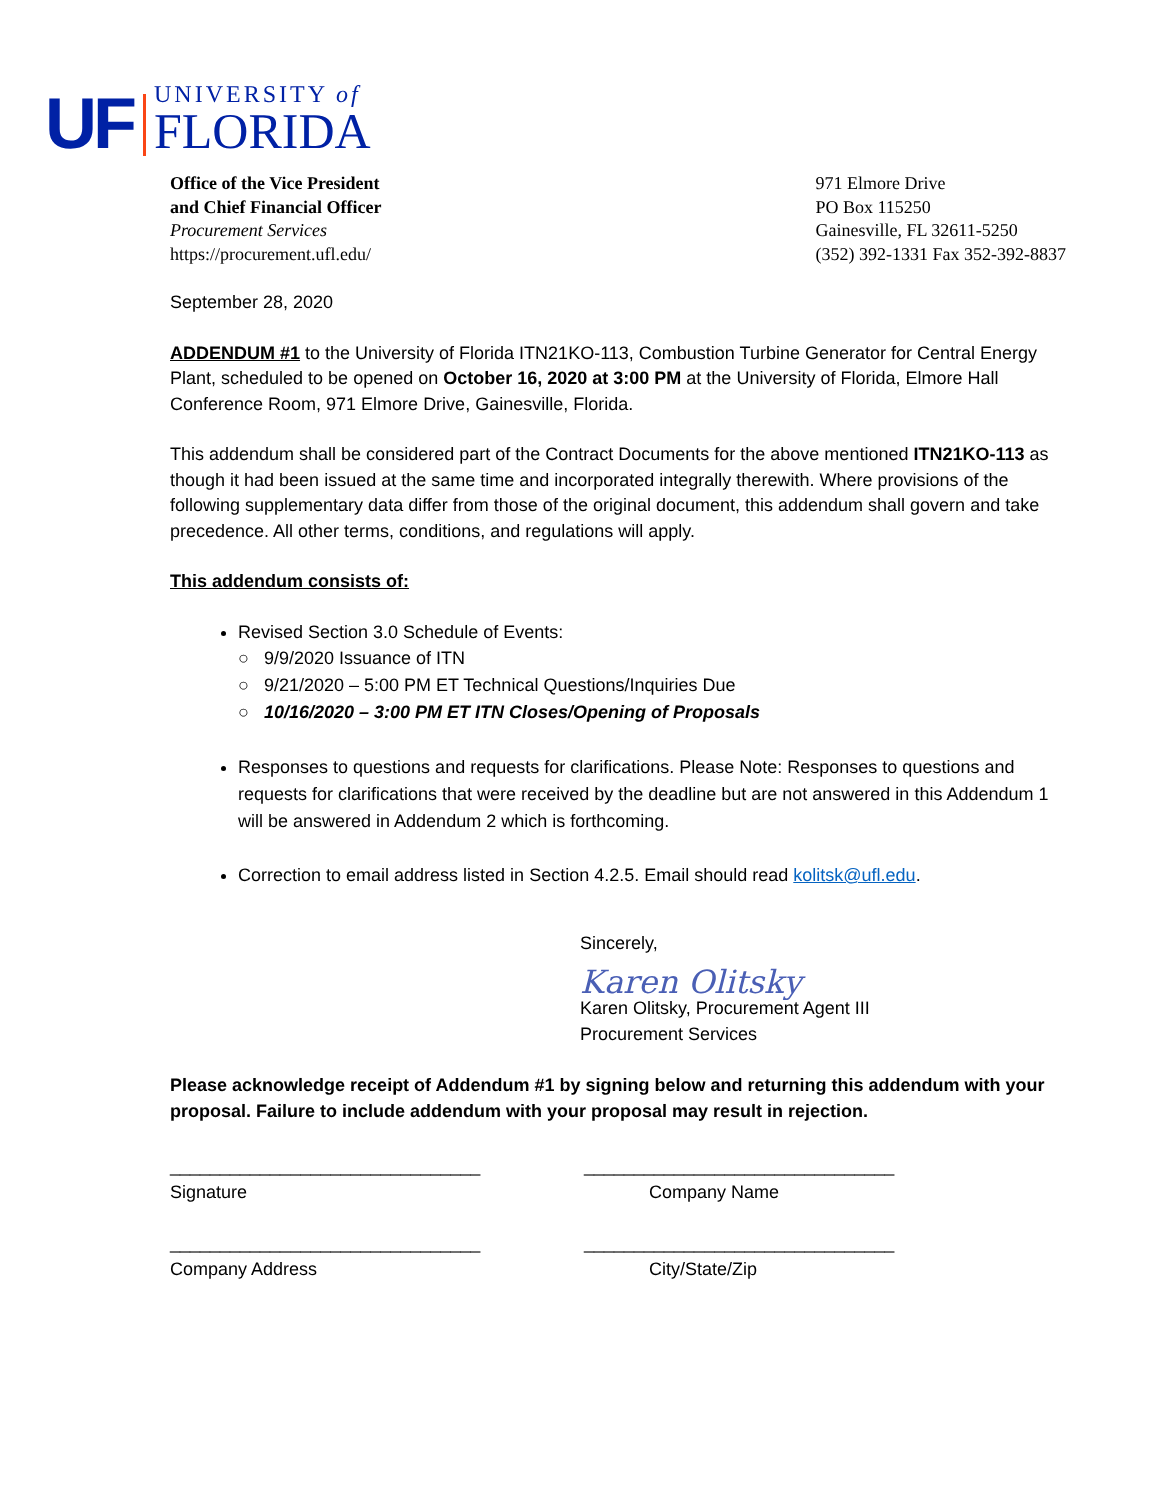UF
UNIVERSITY of
FLORIDA
Office of the Vice President
and Chief Financial Officer
Procurement Services
https://procurement.ufl.edu/
971 Elmore Drive
PO Box 115250
Gainesville, FL 32611-5250
(352) 392-1331 Fax 352-392-8837
September 28, 2020
ADDENDUM #1 to the University of Florida ITN21KO-113, Combustion Turbine Generator for Central Energy Plant, scheduled to be opened on October 16, 2020 at 3:00 PM at the University of Florida, Elmore Hall Conference Room, 971 Elmore Drive, Gainesville, Florida.
This addendum shall be considered part of the Contract Documents for the above mentioned ITN21KO-113 as though it had been issued at the same time and incorporated integrally therewith. Where provisions of the following supplementary data differ from those of the original document, this addendum shall govern and take precedence. All other terms, conditions, and regulations will apply.
This addendum consists of:
Revised Section 3.0 Schedule of Events:
○ 9/9/2020 Issuance of ITN
○ 9/21/2020 – 5:00 PM ET Technical Questions/Inquiries Due
○ 10/16/2020 – 3:00 PM ET ITN Closes/Opening of Proposals
Responses to questions and requests for clarifications. Please Note: Responses to questions and requests for clarifications that were received by the deadline but are not answered in this Addendum 1 will be answered in Addendum 2 which is forthcoming.
Correction to email address listed in Section 4.2.5. Email should read kolitsk@ufl.edu.
Sincerely,
Karen Olitsky
Karen Olitsky, Procurement Agent III
Procurement Services
Please acknowledge receipt of Addendum #1 by signing below and returning this addendum with your proposal. Failure to include addendum with your proposal may result in rejection.
_______________________________
Signature
_______________________________
Company Name
_______________________________
Company Address
_______________________________
City/State/Zip